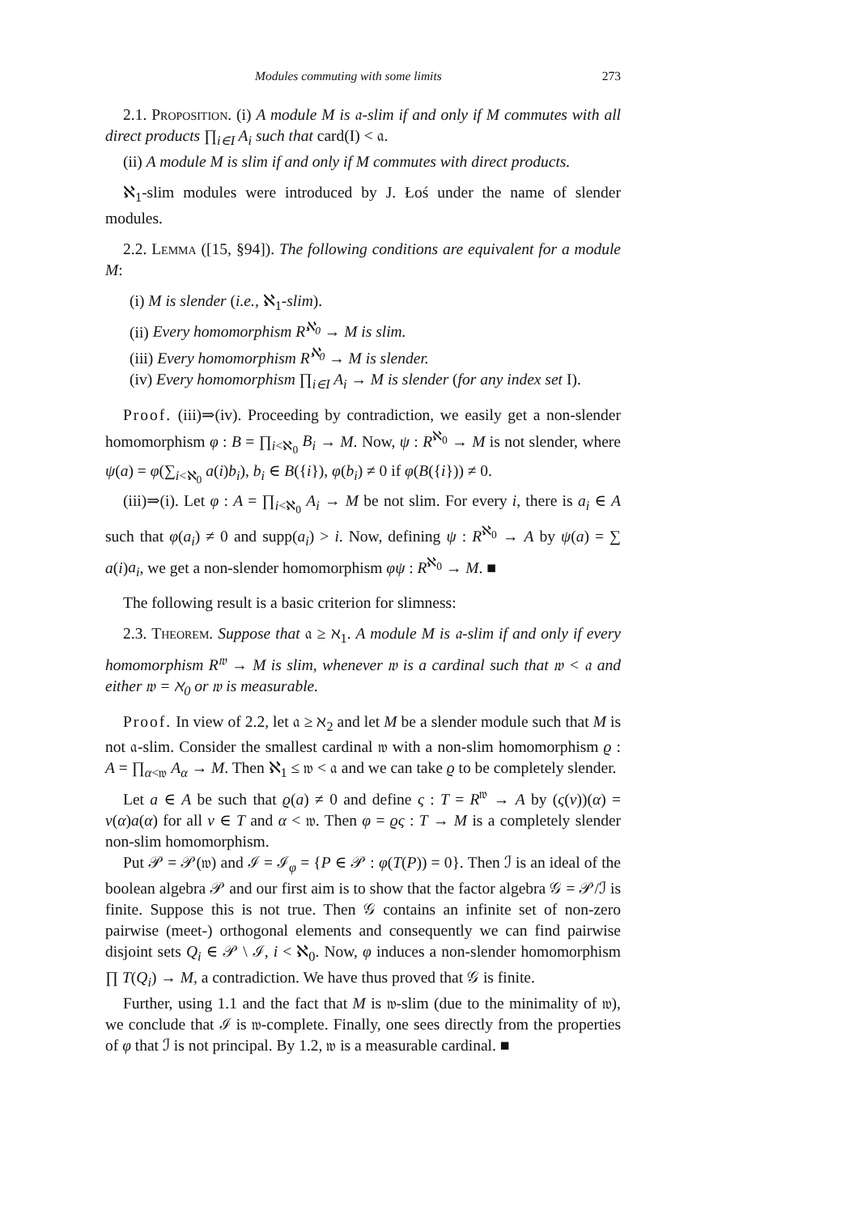Modules commuting with some limits 273
2.1. Proposition. (i) A module M is 𝔞-slim if and only if M commutes with all direct products ∏<sub>i∈I</sub> A<sub>i</sub> such that card(I) < 𝔞.
(ii) A module M is slim if and only if M commutes with direct products.
ℵ<sub>1</sub>-slim modules were introduced by J. Łoś under the name of slender modules.
2.2. Lemma ([15, §94]). The following conditions are equivalent for a module M:
(i) M is slender (i.e., ℵ<sub>1</sub>-slim).
(ii) Every homomorphism R<sup>ℵ<sub>0</sub></sup> → M is slim.
(iii) Every homomorphism R<sup>ℵ<sub>0</sub></sup> → M is slender.
(iv) Every homomorphism ∏<sub>i∈I</sub> A<sub>i</sub> → M is slender (for any index set I).
Proof. (iii)⇒(iv). Proceeding by contradiction, we easily get a non-slender homomorphism φ : B = ∏<sub>i<ℵ<sub>0</sub></sub> B<sub>i</sub> → M. Now, ψ : R<sup>ℵ<sub>0</sub></sup> → M is not slender, where ψ(a) = φ(∑<sub>i<ℵ<sub>0</sub></sub> a(i)b<sub>i</sub>), b<sub>i</sub> ∈ B({i}), φ(b<sub>i</sub>) ≠ 0 if φ(B({i})) ≠ 0.
(iii)⇒(i). Let φ : A = ∏<sub>i<ℵ<sub>0</sub></sub> A<sub>i</sub> → M be not slim. For every i, there is a<sub>i</sub> ∈ A such that φ(a<sub>i</sub>) ≠ 0 and supp(a<sub>i</sub>) > i. Now, defining ψ : R<sup>ℵ<sub>0</sub></sup> → A by ψ(a) = ∑ a(i)a<sub>i</sub>, we get a non-slender homomorphism φψ : R<sup>ℵ<sub>0</sub></sup> → M. ■
The following result is a basic criterion for slimness:
2.3. Theorem. Suppose that 𝔞 ≥ ℵ<sub>1</sub>. A module M is 𝔞-slim if and only if every homomorphism R<sup>𝔴</sup> → M is slim, whenever 𝔴 is a cardinal such that 𝔴 < 𝔞 and either 𝔴 = ℵ<sub>0</sub> or 𝔴 is measurable.
Proof. In view of 2.2, let 𝔞 ≥ ℵ<sub>2</sub> and let M be a slender module such that M is not 𝔞-slim. Consider the smallest cardinal 𝔴 with a non-slim homomorphism ϱ : A = ∏<sub>α<𝔴</sub> A<sub>α</sub> → M. Then ℵ<sub>1</sub> ≤ 𝔴 < 𝔞 and we can take ϱ to be completely slender.
Let a ∈ A be such that ϱ(a) ≠ 0 and define ς : T = R<sup>𝔴</sup> → A by (ς(v))(α) = v(α)a(α) for all v ∈ T and α < 𝔴. Then φ = ϱς : T → M is a completely slender non-slim homomorphism.
Put 𝒫 = 𝒫(𝔴) and ℐ = ℐ<sub>φ</sub> = {P ∈ 𝒫 : φ(T(P)) = 0}. Then ℐ is an ideal of the boolean algebra 𝒫 and our first aim is to show that the factor algebra 𝒢 = 𝒫/ℐ is finite. Suppose this is not true. Then 𝒢 contains an infinite set of non-zero pairwise (meet-) orthogonal elements and consequently we can find pairwise disjoint sets Q<sub>i</sub> ∈ 𝒫 \ ℐ, i < ℵ<sub>0</sub>. Now, φ induces a non-slender homomorphism ∏ T(Q<sub>i</sub>) → M, a contradiction. We have thus proved that 𝒢 is finite.
Further, using 1.1 and the fact that M is 𝔴-slim (due to the minimality of 𝔴), we conclude that ℐ is 𝔴-complete. Finally, one sees directly from the properties of φ that ℐ is not principal. By 1.2, 𝔴 is a measurable cardinal. ■